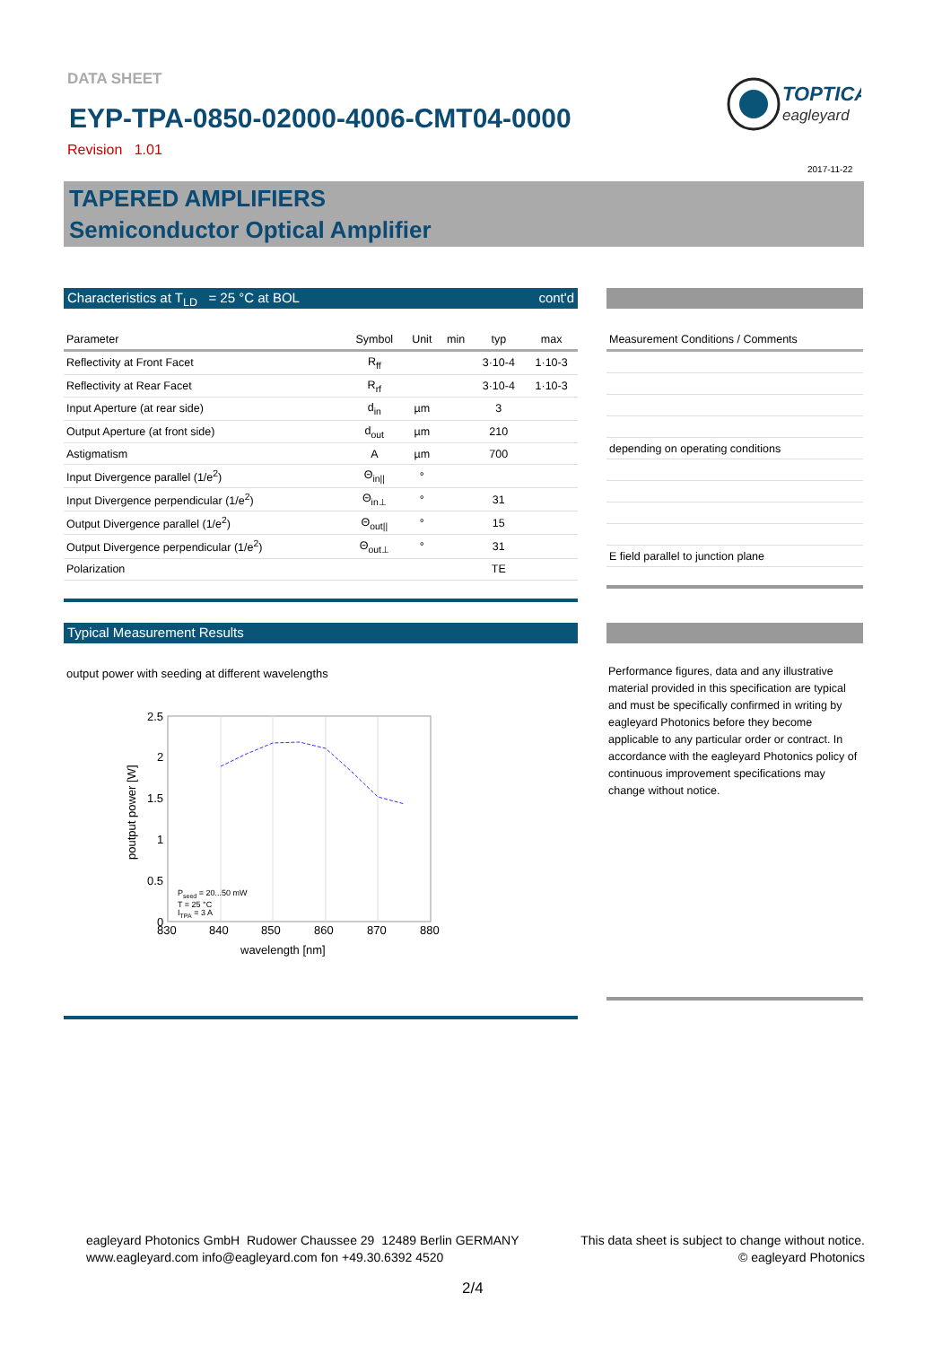DATA SHEET
EYP-TPA-0850-02000-4006-CMT04-0000
Revision 1.01
TOPTICA
eagleyard
2017-11-22
TAPERED AMPLIFIERS
Semiconductor Optical Amplifier
Characteristics at T<sub>LD</sub> = 25 °C at BOL cont'd
| Parameter | Symbol | Unit | min | typ | max |
| --- | --- | --- | --- | --- | --- |
| Reflectivity at Front Facet | R<sub>ff</sub> | | | 3·10-4 | 1·10-3 |
| Reflectivity at Rear Facet | R<sub>rf</sub> | | | 3·10-4 | 1·10-3 |
| Input Aperture (at rear side) | d<sub>in</sub> | µm | | 3 | |
| Output Aperture (at front side) | d<sub>out</sub> | µm | | 210 | |
| Astigmatism | A | µm | | 700 | |
| Input Divergence parallel (1/e<sup>2</sup>) | Θ<sub>in//</sub> | ° | | | |
| Input Divergence perpendicular (1/e<sup>2</sup>) | Θ<sub>in⊥</sub> | ° | | 31 | |
| Output Divergence parallel (1/e<sup>2</sup>) | Θ<sub>out//</sub> | ° | | 15 | |
| Output Divergence perpendicular (1/e<sup>2</sup>) | Θ<sub>out⊥</sub> | ° | | 31 | |
| Polarization | | | | TE | |
| Measurement Conditions / Comments |
| --- |
| depending on operating conditions |
| E field parallel to junction plane |
Typical Measurement Results
output power with seeding at different wavelengths
2.5
2
1.5
1
0.5
0
830
840
850
860
870
880
wavelength [nm]
poutput power [W]
Pseed = 20...50 mW
T = 25 °C
ITPA = 3 A
Performance figures, data and any illustrative material provided in this specification are typical and must be specifically confirmed in writing by eagleyard Photonics before they become applicable to any particular order or contract. In accordance with the eagleyard Photonics policy of continuous improvement specifications may change without notice.
eagleyard Photonics GmbH Rudower Chaussee 29 12489 Berlin GERMANY
www.eagleyard.com info@eagleyard.com fon +49.30.6392 4520
This data sheet is subject to change without notice.
© eagleyard Photonics
2/4